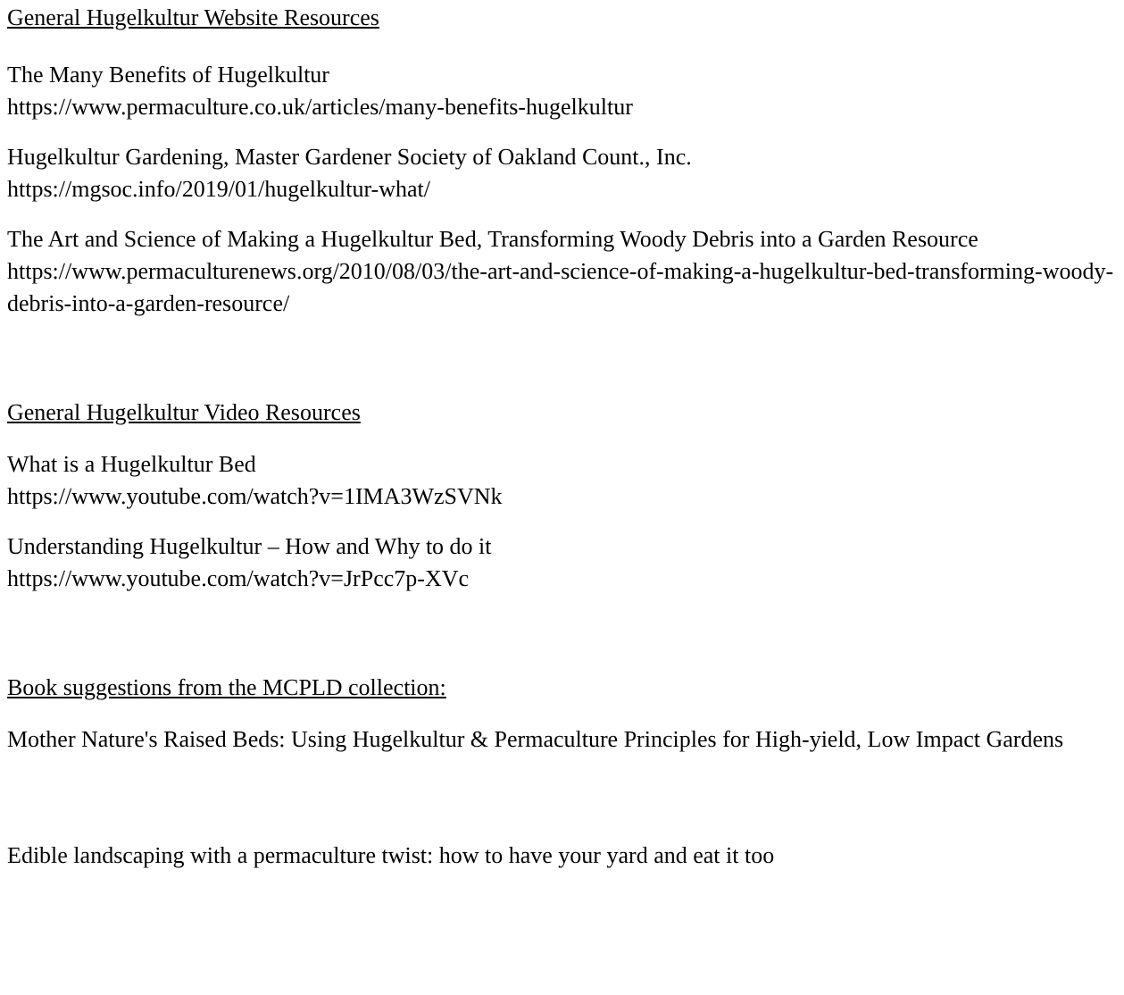General Hugelkultur Website Resources
The Many Benefits of Hugelkultur
https://www.permaculture.co.uk/articles/many-benefits-hugelkultur
Hugelkultur Gardening, Master Gardener Society of Oakland Count., Inc.
https://mgsoc.info/2019/01/hugelkultur-what/
The Art and Science of Making a Hugelkultur Bed, Transforming Woody Debris into a Garden Resource
https://www.permaculturenews.org/2010/08/03/the-art-and-science-of-making-a-hugelkultur-bed-transforming-woody-debris-into-a-garden-resource/
General Hugelkultur Video Resources
What is a Hugelkultur Bed
https://www.youtube.com/watch?v=1IMA3WzSVNk
Understanding Hugelkultur – How and Why to do it
https://www.youtube.com/watch?v=JrPcc7p-XVc
Book suggestions from the MCPLD collection:
Mother Nature's Raised Beds: Using Hugelkultur & Permaculture Principles for High-yield, Low Impact Gardens
Edible landscaping with a permaculture twist: how to have your yard and eat it too